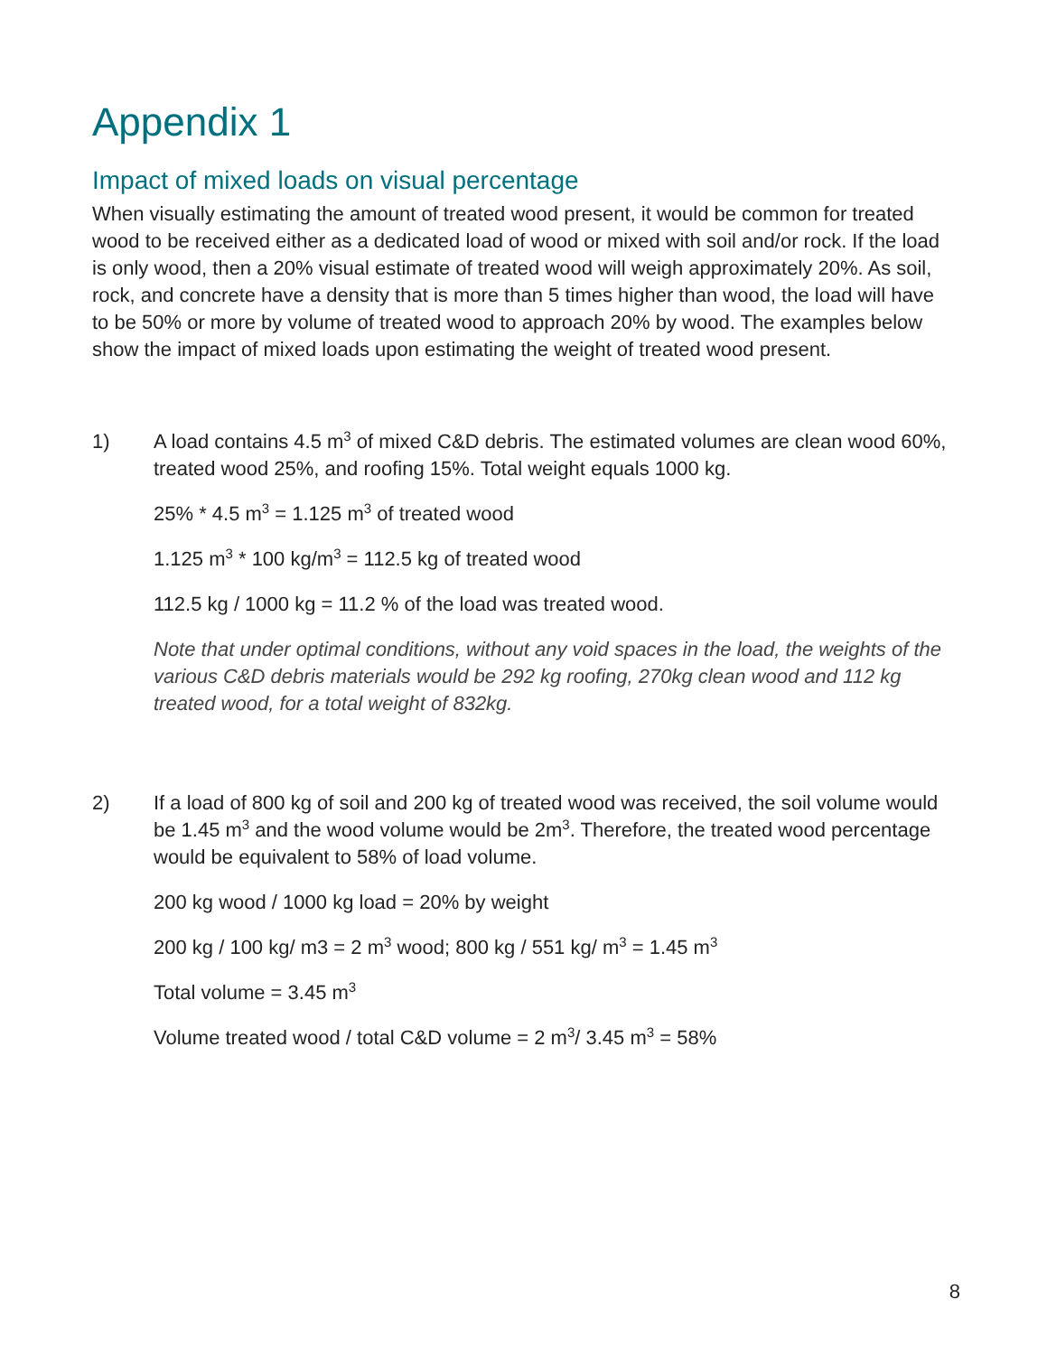Appendix 1
Impact of mixed loads on visual percentage
When visually estimating the amount of treated wood present, it would be common for treated wood to be received either as a dedicated load of wood or mixed with soil and/or rock. If the load is only wood, then a 20% visual estimate of treated wood will weigh approximately 20%. As soil, rock, and concrete have a density that is more than 5 times higher than wood, the load will have to be 50% or more by volume of treated wood to approach 20% by wood. The examples below show the impact of mixed loads upon estimating the weight of treated wood present.
1) A load contains 4.5 m<sup>3</sup> of mixed C&D debris. The estimated volumes are clean wood 60%, treated wood 25%, and roofing 15%. Total weight equals 1000 kg.
25% * 4.5 m<sup>3</sup> = 1.125 m<sup>3</sup> of treated wood
1.125 m<sup>3</sup> * 100 kg/m<sup>3</sup> = 112.5 kg of treated wood
112.5 kg / 1000 kg = 11.2 % of the load was treated wood.
Note that under optimal conditions, without any void spaces in the load, the weights of the various C&D debris materials would be 292 kg roofing, 270kg clean wood and 112 kg treated wood, for a total weight of 832kg.
2) If a load of 800 kg of soil and 200 kg of treated wood was received, the soil volume would be 1.45 m<sup>3</sup> and the wood volume would be 2m<sup>3</sup>. Therefore, the treated wood percentage would be equivalent to 58% of load volume.
200 kg wood / 1000 kg load = 20% by weight
200 kg / 100 kg/ m3 = 2 m<sup>3</sup> wood; 800 kg / 551 kg/ m<sup>3</sup> = 1.45 m<sup>3</sup>
Total volume = 3.45 m<sup>3</sup>
Volume treated wood / total C&D volume = 2 m<sup>3</sup>/ 3.45 m<sup>3</sup> = 58%
8